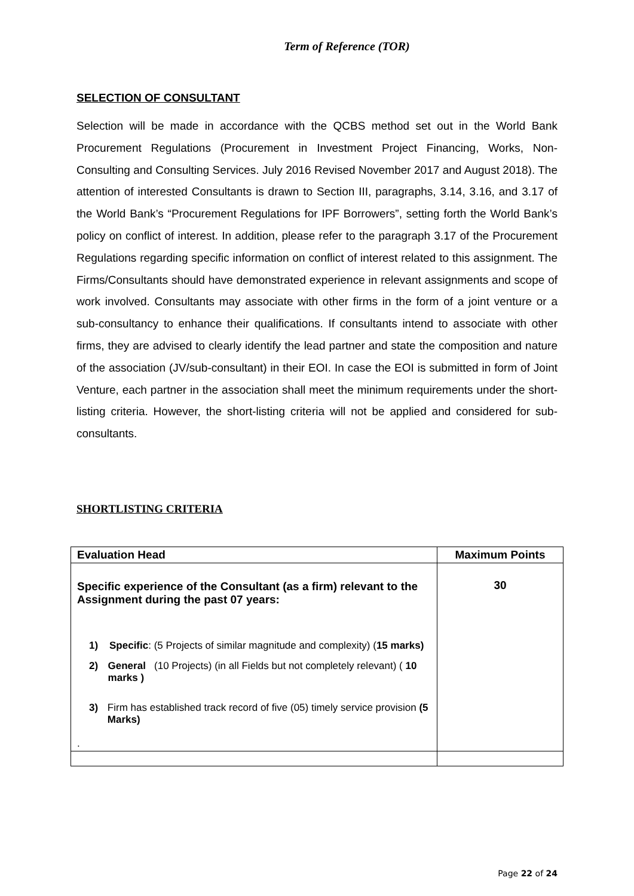Term of Reference (TOR)
SELECTION OF CONSULTANT
Selection will be made in accordance with the QCBS method set out in the World Bank Procurement Regulations (Procurement in Investment Project Financing, Works, Non-Consulting and Consulting Services. July 2016 Revised November 2017 and August 2018). The attention of interested Consultants is drawn to Section III, paragraphs, 3.14, 3.16, and 3.17 of the World Bank’s “Procurement Regulations for IPF Borrowers”, setting forth the World Bank’s policy on conflict of interest. In addition, please refer to the paragraph 3.17 of the Procurement Regulations regarding specific information on conflict of interest related to this assignment. The Firms/Consultants should have demonstrated experience in relevant assignments and scope of work involved. Consultants may associate with other firms in the form of a joint venture or a sub-consultancy to enhance their qualifications. If consultants intend to associate with other firms, they are advised to clearly identify the lead partner and state the composition and nature of the association (JV/sub-consultant) in their EOI. In case the EOI is submitted in form of Joint Venture, each partner in the association shall meet the minimum requirements under the short- listing criteria. However, the short-listing criteria will not be applied and considered for sub-consultants.
SHORTLISTING CRITERIA
| Evaluation Head | Maximum Points |
| --- | --- |
| Specific experience of the Consultant (as a firm) relevant to the Assignment during the past 07 years: 1) Specific : (5 Projects of similar magnitude and complexity) ( 15 marks) 2) General (10 Projects) (in all Fields but not completely relevant) ( 10 marks ) 3) Firm has established track record of five (05) timely service provision (5 Marks) . | 30 |
Page 22 of 24